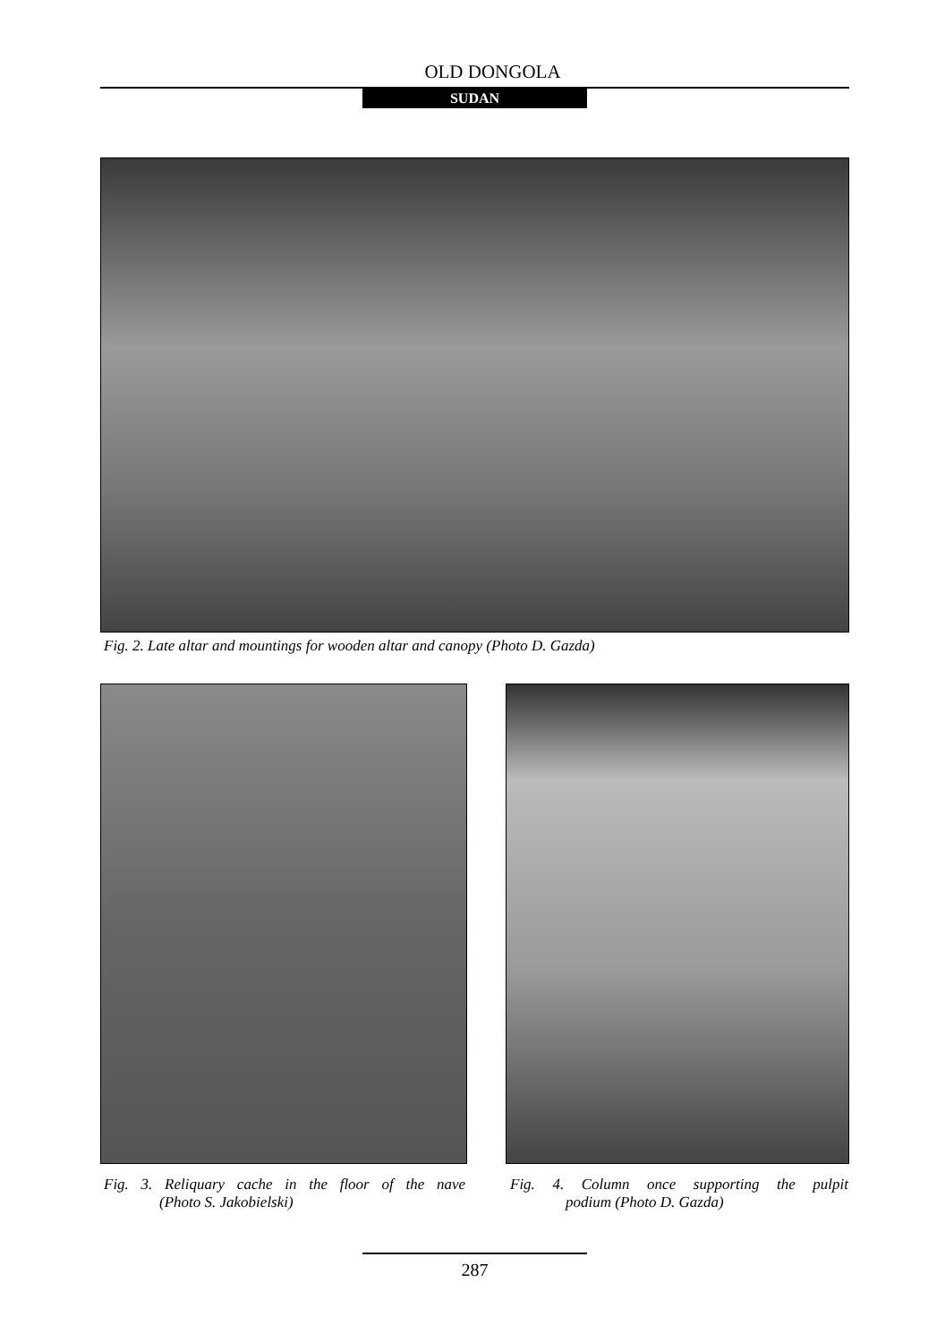OLD DONGOLA
SUDAN
Fig. 2. Late altar and mountings for wooden altar and canopy (Photo D. Gazda)
Fig. 3. Reliquary cache in the floor of the nave
(Photo S. Jakobielski)
Fig. 4. Column once supporting the pulpit
podium (Photo D. Gazda)
287